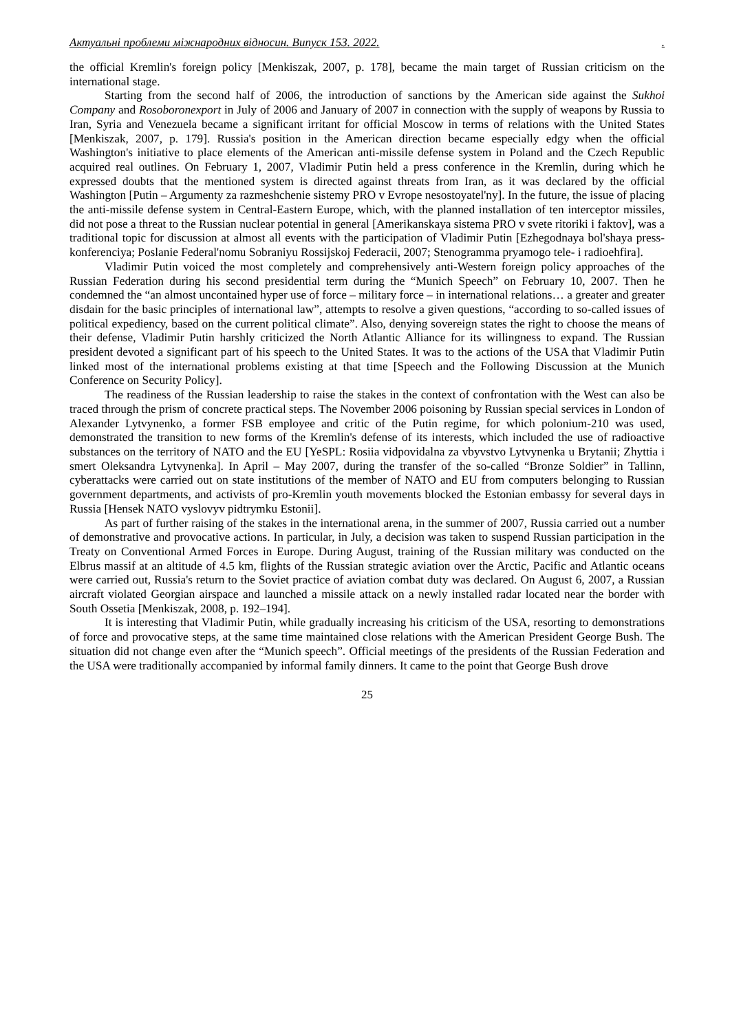Актуальні проблеми міжнародних відносин. Випуск 153. 2022..
the official Kremlin's foreign policy [Menkiszak, 2007, p. 178], became the main target of Russian criticism on the international stage.
Starting from the second half of 2006, the introduction of sanctions by the American side against the Sukhoi Company and Rosoboronexport in July of 2006 and January of 2007 in connection with the supply of weapons by Russia to Iran, Syria and Venezuela became a significant irritant for official Moscow in terms of relations with the United States [Menkiszak, 2007, p. 179]. Russia's position in the American direction became especially edgy when the official Washington's initiative to place elements of the American anti-missile defense system in Poland and the Czech Republic acquired real outlines. On February 1, 2007, Vladimir Putin held a press conference in the Kremlin, during which he expressed doubts that the mentioned system is directed against threats from Iran, as it was declared by the official Washington [Putin – Argumenty za razmeshchenie sistemy PRO v Evrope nesostoyatel'ny]. In the future, the issue of placing the anti-missile defense system in Central-Eastern Europe, which, with the planned installation of ten interceptor missiles, did not pose a threat to the Russian nuclear potential in general [Amerikanskaya sistema PRO v svete ritoriki i faktov], was a traditional topic for discussion at almost all events with the participation of Vladimir Putin [Ezhegodnaya bol'shaya press-konferenciya; Poslanie Federal'nomu Sobraniyu Rossijskoj Federacii, 2007; Stenogramma pryamogo tele- i radioehfira].
Vladimir Putin voiced the most completely and comprehensively anti-Western foreign policy approaches of the Russian Federation during his second presidential term during the “Munich Speech” on February 10, 2007. Then he condemned the “an almost uncontained hyper use of force – military force – in international relations… a greater and greater disdain for the basic principles of international law”, attempts to resolve a given questions, “according to so-called issues of political expediency, based on the current political climate”. Also, denying sovereign states the right to choose the means of their defense, Vladimir Putin harshly criticized the North Atlantic Alliance for its willingness to expand. The Russian president devoted a significant part of his speech to the United States. It was to the actions of the USA that Vladimir Putin linked most of the international problems existing at that time [Speech and the Following Discussion at the Munich Conference on Security Policy].
The readiness of the Russian leadership to raise the stakes in the context of confrontation with the West can also be traced through the prism of concrete practical steps. The November 2006 poisoning by Russian special services in London of Alexander Lytvynenko, a former FSB employee and critic of the Putin regime, for which polonium-210 was used, demonstrated the transition to new forms of the Kremlin's defense of its interests, which included the use of radioactive substances on the territory of NATO and the EU [YeSPL: Rosiia vidpovidalna za vbyvstvo Lytvynenka u Brytanii; Zhyttia i smert Oleksandra Lytvynenka]. In April – May 2007, during the transfer of the so-called “Bronze Soldier” in Tallinn, cyberattacks were carried out on state institutions of the member of NATO and EU from computers belonging to Russian government departments, and activists of pro-Kremlin youth movements blocked the Estonian embassy for several days in Russia [Hensek NATO vyslovyv pidtrymku Estonii].
As part of further raising of the stakes in the international arena, in the summer of 2007, Russia carried out a number of demonstrative and provocative actions. In particular, in July, a decision was taken to suspend Russian participation in the Treaty on Conventional Armed Forces in Europe. During August, training of the Russian military was conducted on the Elbrus massif at an altitude of 4.5 km, flights of the Russian strategic aviation over the Arctic, Pacific and Atlantic oceans were carried out, Russia's return to the Soviet practice of aviation combat duty was declared. On August 6, 2007, a Russian aircraft violated Georgian airspace and launched a missile attack on a newly installed radar located near the border with South Ossetia [Menkiszak, 2008, p. 192–194].
It is interesting that Vladimir Putin, while gradually increasing his criticism of the USA, resorting to demonstrations of force and provocative steps, at the same time maintained close relations with the American President George Bush. The situation did not change even after the “Munich speech”. Official meetings of the presidents of the Russian Federation and the USA were traditionally accompanied by informal family dinners. It came to the point that George Bush drove
25